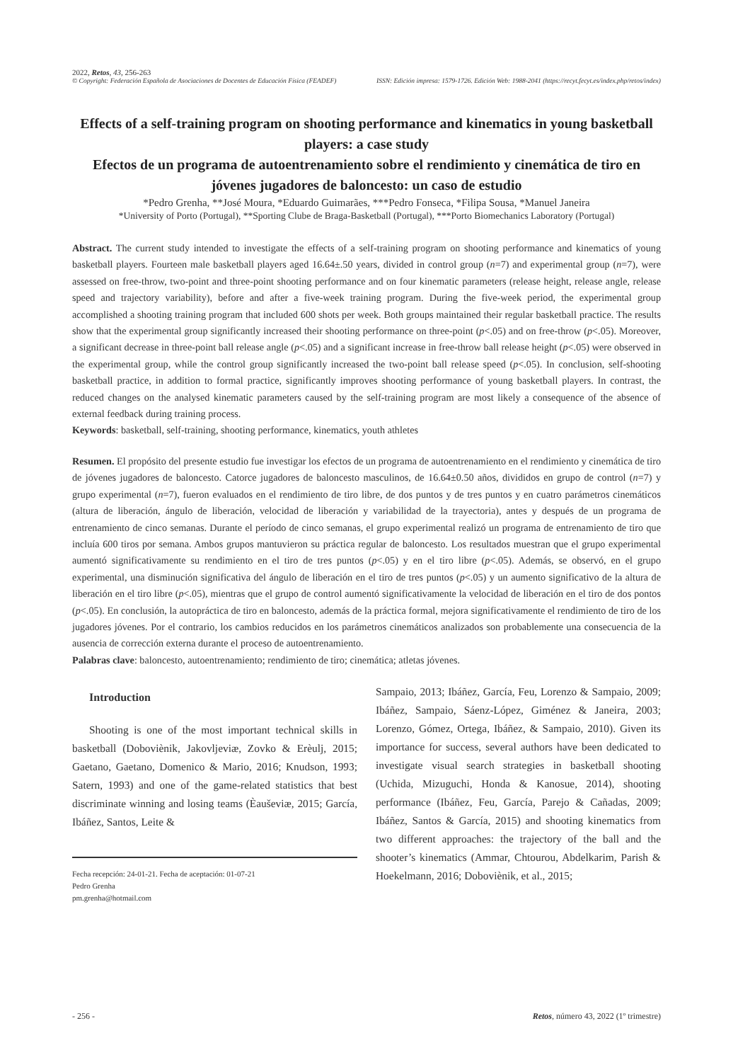2022, Retos, 43, 256-263
© Copyright: Federación Española de Asociaciones de Docentes de Educación Física (FEADEF) ISSN: Edición impresa: 1579-1726. Edición Web: 1988-2041 (https://recyt.fecyt.es/index.php/retos/index)
Effects of a self-training program on shooting performance and kinematics in young basketball players: a case study
Efectos de un programa de autoentrenamiento sobre el rendimiento y cinemática de tiro en jóvenes jugadores de baloncesto: un caso de estudio
*Pedro Grenha, **José Moura, *Eduardo Guimarães, ***Pedro Fonseca, *Filipa Sousa, *Manuel Janeira
*University of Porto (Portugal), **Sporting Clube de Braga-Basketball (Portugal), ***Porto Biomechanics Laboratory (Portugal)
Abstract. The current study intended to investigate the effects of a self-training program on shooting performance and kinematics of young basketball players. Fourteen male basketball players aged 16.64±.50 years, divided in control group (n=7) and experimental group (n=7), were assessed on free-throw, two-point and three-point shooting performance and on four kinematic parameters (release height, release angle, release speed and trajectory variability), before and after a five-week training program. During the five-week period, the experimental group accomplished a shooting training program that included 600 shots per week. Both groups maintained their regular basketball practice. The results show that the experimental group significantly increased their shooting performance on three-point (p<.05) and on free-throw (p<.05). Moreover, a significant decrease in three-point ball release angle (p<.05) and a significant increase in free-throw ball release height (p<.05) were observed in the experimental group, while the control group significantly increased the two-point ball release speed (p<.05). In conclusion, self-shooting basketball practice, in addition to formal practice, significantly improves shooting performance of young basketball players. In contrast, the reduced changes on the analysed kinematic parameters caused by the self-training program are most likely a consequence of the absence of external feedback during training process.
Keywords: basketball, self-training, shooting performance, kinematics, youth athletes
Resumen. El propósito del presente estudio fue investigar los efectos de un programa de autoentrenamiento en el rendimiento y cinemática de tiro de jóvenes jugadores de baloncesto. Catorce jugadores de baloncesto masculinos, de 16.64±0.50 años, divididos en grupo de control (n=7) y grupo experimental (n=7), fueron evaluados en el rendimiento de tiro libre, de dos puntos y de tres puntos y en cuatro parámetros cinemáticos (altura de liberación, ángulo de liberación, velocidad de liberación y variabilidad de la trayectoria), antes y después de un programa de entrenamiento de cinco semanas. Durante el período de cinco semanas, el grupo experimental realizó un programa de entrenamiento de tiro que incluía 600 tiros por semana. Ambos grupos mantuvieron su práctica regular de baloncesto. Los resultados muestran que el grupo experimental aumentó significativamente su rendimiento en el tiro de tres puntos (p<.05) y en el tiro libre (p<.05). Además, se observó, en el grupo experimental, una disminución significativa del ángulo de liberación en el tiro de tres puntos (p<.05) y un aumento significativo de la altura de liberación en el tiro libre (p<.05), mientras que el grupo de control aumentó significativamente la velocidad de liberación en el tiro de dos pontos (p<.05). En conclusión, la autopráctica de tiro en baloncesto, además de la práctica formal, mejora significativamente el rendimiento de tiro de los jugadores jóvenes. Por el contrario, los cambios reducidos en los parámetros cinemáticos analizados son probablemente una consecuencia de la ausencia de corrección externa durante el proceso de autoentrenamiento.
Palabras clave: baloncesto, autoentrenamiento; rendimiento de tiro; cinemática; atletas jóvenes.
Introduction
Shooting is one of the most important technical skills in basketball (Doboviènik, Jakovljeviæ, Zovko & Erèulj, 2015; Gaetano, Gaetano, Domenico & Mario, 2016; Knudson, 1993; Satern, 1993) and one of the game-related statistics that best discriminate winning and losing teams (Èauševiæ, 2015; García, Ibáñez, Santos, Leite &
Fecha recepción: 24-01-21. Fecha de aceptación: 01-07-21
Pedro Grenha
pm.grenha@hotmail.com
Sampaio, 2013; Ibáñez, García, Feu, Lorenzo & Sampaio, 2009; Ibáñez, Sampaio, Sáenz-López, Giménez & Janeira, 2003; Lorenzo, Gómez, Ortega, Ibáñez, & Sampaio, 2010). Given its importance for success, several authors have been dedicated to investigate visual search strategies in basketball shooting (Uchida, Mizuguchi, Honda & Kanosue, 2014), shooting performance (Ibáñez, Feu, García, Parejo & Cañadas, 2009; Ibáñez, Santos & García, 2015) and shooting kinematics from two different approaches: the trajectory of the ball and the shooter’s kinematics (Ammar, Chtourou, Abdelkarim, Parish & Hoekelmann, 2016; Doboviènik, et al., 2015;
- 256 - Retos, número 43, 2022 (1º trimestre)